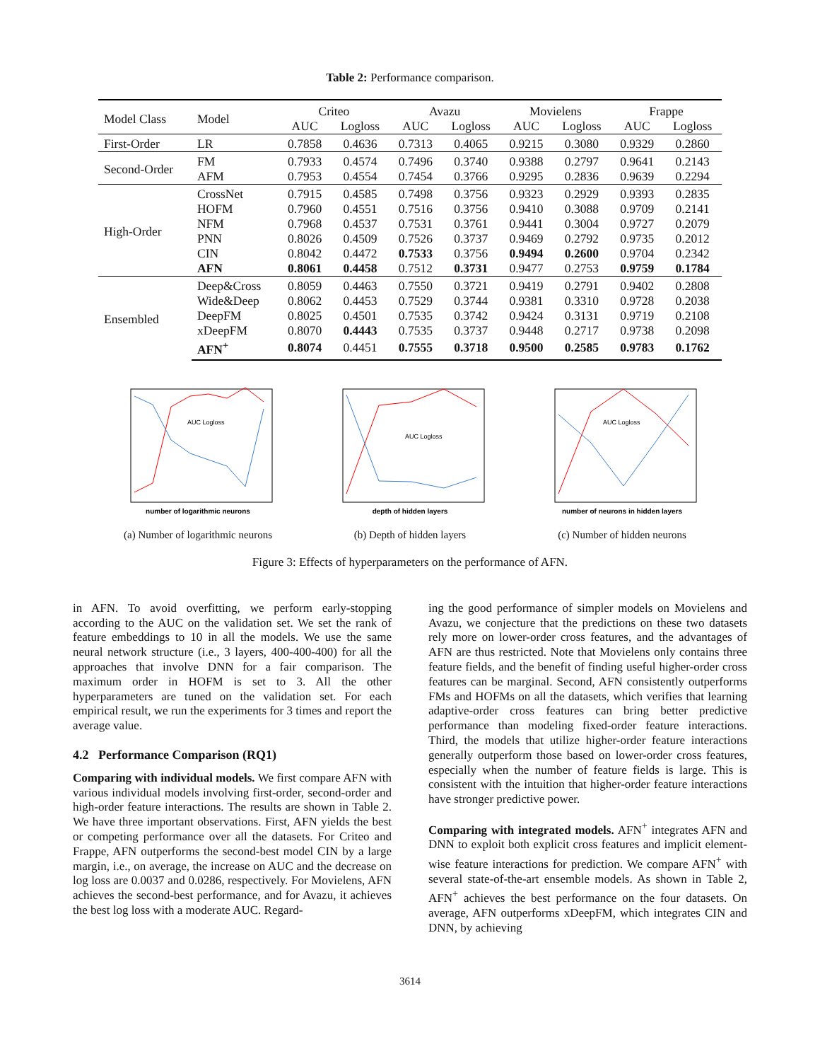Table 2: Performance comparison.
| Model Class | Model | Criteo | | Avazu | | Movielens | | Frappe | |
| --- | --- | --- | --- | --- | --- | --- | --- | --- | --- |
| | | AUC | Logloss | AUC | Logloss | AUC | Logloss | AUC | Logloss |
| First-Order | LR | 0.7858 | 0.4636 | 0.7313 | 0.4065 | 0.9215 | 0.3080 | 0.9329 | 0.2860 |
| Second-Order | FM | 0.7933 | 0.4574 | 0.7496 | 0.3740 | 0.9388 | 0.2797 | 0.9641 | 0.2143 |
| | AFM | 0.7953 | 0.4554 | 0.7454 | 0.3766 | 0.9295 | 0.2836 | 0.9639 | 0.2294 |
| High-Order | CrossNet | 0.7915 | 0.4585 | 0.7498 | 0.3756 | 0.9323 | 0.2929 | 0.9393 | 0.2835 |
| | HOFM | 0.7960 | 0.4551 | 0.7516 | 0.3756 | 0.9410 | 0.3088 | 0.9709 | 0.2141 |
| | NFM | 0.7968 | 0.4537 | 0.7531 | 0.3761 | 0.9441 | 0.3004 | 0.9727 | 0.2079 |
| | PNN | 0.8026 | 0.4509 | 0.7526 | 0.3737 | 0.9469 | 0.2792 | 0.9735 | 0.2012 |
| | CIN | 0.8042 | 0.4472 | 0.7533 | 0.3756 | 0.9494 | 0.2600 | 0.9704 | 0.2342 |
| | AFN | 0.8061 | 0.4458 | 0.7512 | 0.3731 | 0.9477 | 0.2753 | 0.9759 | 0.1784 |
| Ensembled | Deep&Cross | 0.8059 | 0.4463 | 0.7550 | 0.3721 | 0.9419 | 0.2791 | 0.9402 | 0.2808 |
| | Wide&Deep | 0.8062 | 0.4453 | 0.7529 | 0.3744 | 0.9381 | 0.3310 | 0.9728 | 0.2038 |
| | DeepFM | 0.8025 | 0.4501 | 0.7535 | 0.3742 | 0.9424 | 0.3131 | 0.9719 | 0.2108 |
| | xDeepFM | 0.8070 | 0.4443 | 0.7535 | 0.3737 | 0.9448 | 0.2717 | 0.9738 | 0.2098 |
| | AFN<sup>+</sup> | 0.8074 | 0.4451 | 0.7555 | 0.3718 | 0.9500 | 0.2585 | 0.9783 | 0.1762 |
number of logarithmic neurons
AUC Logloss
(a) Number of logarithmic neurons
depth of hidden layers
AUC Logloss
(b) Depth of hidden layers
number of neurons in hidden layers
AUC Logloss
(c) Number of hidden neurons
Figure 3: Effects of hyperparameters on the performance of AFN.
in AFN. To avoid overfitting, we perform early-stopping according to the AUC on the validation set. We set the rank of feature embeddings to 10 in all the models. We use the same neural network structure (i.e., 3 layers, 400-400-400) for all the approaches that involve DNN for a fair comparison. The maximum order in HOFM is set to 3. All the other hyperparameters are tuned on the validation set. For each empirical result, we run the experiments for 3 times and report the average value.
4.2 Performance Comparison (RQ1)
Comparing with individual models. We first compare AFN with various individual models involving first-order, second-order and high-order feature interactions. The results are shown in Table 2. We have three important observations. First, AFN yields the best or competing performance over all the datasets. For Criteo and Frappe, AFN outperforms the second-best model CIN by a large margin, i.e., on average, the increase on AUC and the decrease on log loss are 0.0037 and 0.0286, respectively. For Movielens, AFN achieves the second-best performance, and for Avazu, it achieves the best log loss with a moderate AUC. Regard-
ing the good performance of simpler models on Movielens and Avazu, we conjecture that the predictions on these two datasets rely more on lower-order cross features, and the advantages of AFN are thus restricted. Note that Movielens only contains three feature fields, and the benefit of finding useful higher-order cross features can be marginal. Second, AFN consistently outperforms FMs and HOFMs on all the datasets, which verifies that learning adaptive-order cross features can bring better predictive performance than modeling fixed-order feature interactions. Third, the models that utilize higher-order feature interactions generally outperform those based on lower-order cross features, especially when the number of feature fields is large. This is consistent with the intuition that higher-order feature interactions have stronger predictive power.
Comparing with integrated models. AFN<sup>+</sup> integrates AFN and DNN to exploit both explicit cross features and implicit element-wise feature interactions for prediction. We compare AFN<sup>+</sup> with several state-of-the-art ensemble models. As shown in Table 2, AFN<sup>+</sup> achieves the best performance on the four datasets. On average, AFN outperforms xDeepFM, which integrates CIN and DNN, by achieving
3614